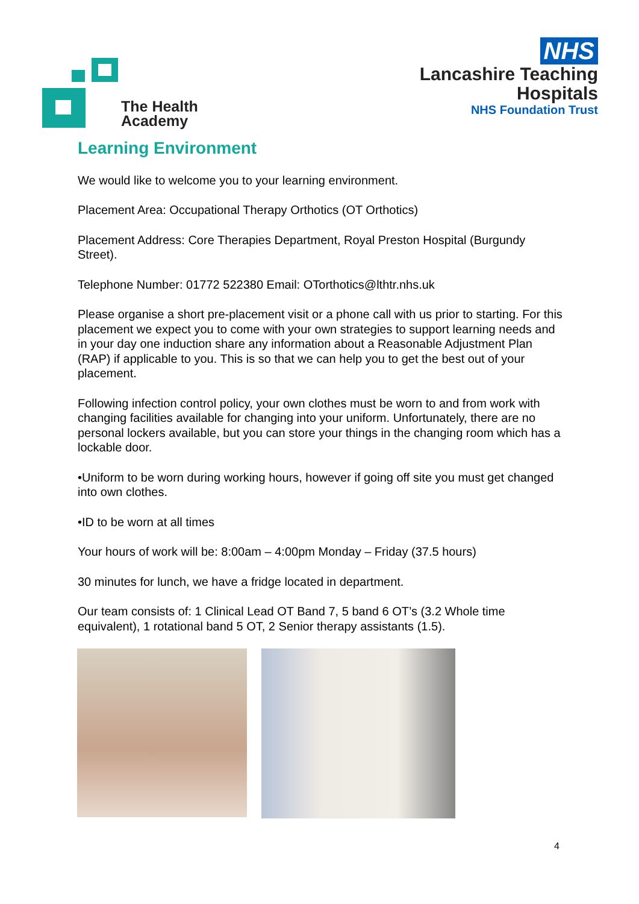The Health
Academy
NHS
Lancashire Teaching
Hospitals
NHS Foundation Trust
Learning Environment
We would like to welcome you to your learning environment.
Placement Area: Occupational Therapy Orthotics (OT Orthotics)
Placement Address: Core Therapies Department, Royal Preston Hospital (Burgundy Street).
Telephone Number: 01772 522380 Email: OTorthotics@lthtr.nhs.uk
Please organise a short pre-placement visit or a phone call with us prior to starting. For this placement we expect you to come with your own strategies to support learning needs and in your day one induction share any information about a Reasonable Adjustment Plan (RAP) if applicable to you. This is so that we can help you to get the best out of your placement.
Following infection control policy, your own clothes must be worn to and from work with changing facilities available for changing into your uniform. Unfortunately, there are no personal lockers available, but you can store your things in the changing room which has a lockable door.
•Uniform to be worn during working hours, however if going off site you must get changed into own clothes.
•ID to be worn at all times
Your hours of work will be: 8:00am – 4:00pm Monday – Friday (37.5 hours)
30 minutes for lunch, we have a fridge located in department.
Our team consists of: 1 Clinical Lead OT Band 7, 5 band 6 OT’s (3.2 Whole time equivalent), 1 rotational band 5 OT, 2 Senior therapy assistants (1.5).
4